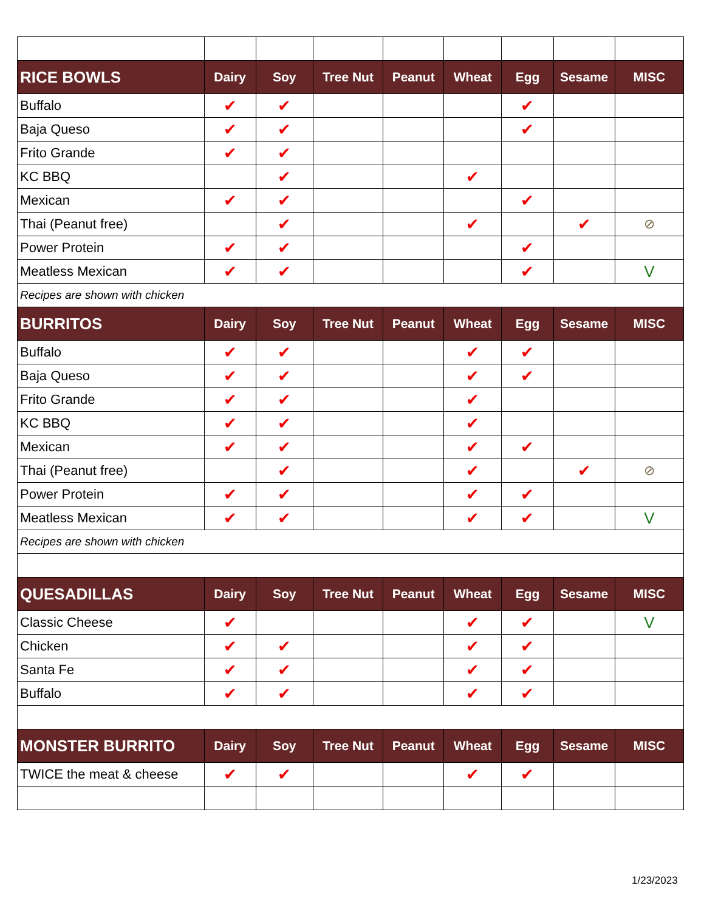| RICE BOWLS | Dairy | Soy | Tree Nut | Peanut | Wheat | Egg | Sesame | MISC |
| --- | --- | --- | --- | --- | --- | --- | --- | --- |
| Buffalo | ✔ | ✔ | | | | ✔ | | |
| Baja Queso | ✔ | ✔ | | | | ✔ | | |
| Frito Grande | ✔ | ✔ | | | | | | |
| KC BBQ | | ✔ | | | ✔ | | | |
| Mexican | ✔ | ✔ | | | | ✔ | | |
| Thai (Peanut free) | | ✔ | | | ✔ | | ✔ | ⊘ |
| Power Protein | ✔ | ✔ | | | | ✔ | | |
| Meatless Mexican | ✔ | ✔ | | | | ✔ | | V |
| Recipes are shown with chicken | | | | | | | | |
| BURRITOS | Dairy | Soy | Tree Nut | Peanut | Wheat | Egg | Sesame | MISC |
| Buffalo | ✔ | ✔ | | | ✔ | ✔ | | |
| Baja Queso | ✔ | ✔ | | | ✔ | ✔ | | |
| Frito Grande | ✔ | ✔ | | | ✔ | | | |
| KC BBQ | ✔ | ✔ | | | ✔ | | | |
| Mexican | ✔ | ✔ | | | ✔ | ✔ | | |
| Thai (Peanut free) | | ✔ | | | ✔ | | ✔ | ⊘ |
| Power Protein | ✔ | ✔ | | | ✔ | ✔ | | |
| Meatless Mexican | ✔ | ✔ | | | ✔ | ✔ | | V |
| Recipes are shown with chicken | | | | | | | | |
| QUESADILLAS | Dairy | Soy | Tree Nut | Peanut | Wheat | Egg | Sesame | MISC |
| Classic Cheese | ✔ | | | | ✔ | ✔ | | V |
| Chicken | ✔ | ✔ | | | ✔ | ✔ | | |
| Santa Fe | ✔ | ✔ | | | ✔ | ✔ | | |
| Buffalo | ✔ | ✔ | | | ✔ | ✔ | | |
| MONSTER BURRITO | Dairy | Soy | Tree Nut | Peanut | Wheat | Egg | Sesame | MISC |
| TWICE the meat & cheese | ✔ | ✔ | | | ✔ | ✔ | | |
1/23/2023